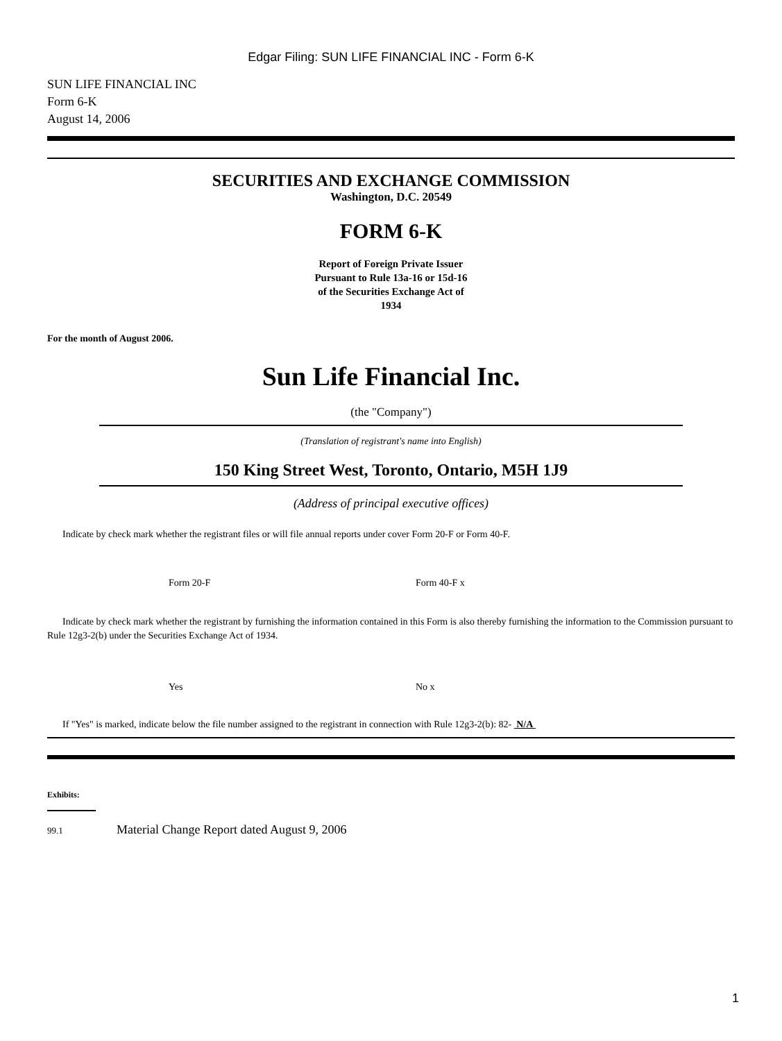Edgar Filing: SUN LIFE FINANCIAL INC - Form 6-K
SUN LIFE FINANCIAL INC
Form 6-K
August 14, 2006
SECURITIES AND EXCHANGE COMMISSION
Washington, D.C. 20549
FORM 6-K
Report of Foreign Private Issuer
Pursuant to Rule 13a-16 or 15d-16
of the Securities Exchange Act of
1934
For the month of August 2006.
Sun Life Financial Inc.
(the "Company")
(Translation of registrant's name into English)
150 King Street West, Toronto, Ontario, M5H 1J9
(Address of principal executive offices)
Indicate by check mark whether the registrant files or will file annual reports under cover Form 20-F or Form 40-F.
Form 20-F Form 40-F x
Indicate by check mark whether the registrant by furnishing the information contained in this Form is also thereby furnishing the information to the Commission pursuant to Rule 12g3-2(b) under the Securities Exchange Act of 1934.
Yes No x
If "Yes" is marked, indicate below the file number assigned to the registrant in connection with Rule 12g3-2(b): 82- N/A
Exhibits:
99.1 Material Change Report dated August 9, 2006
1